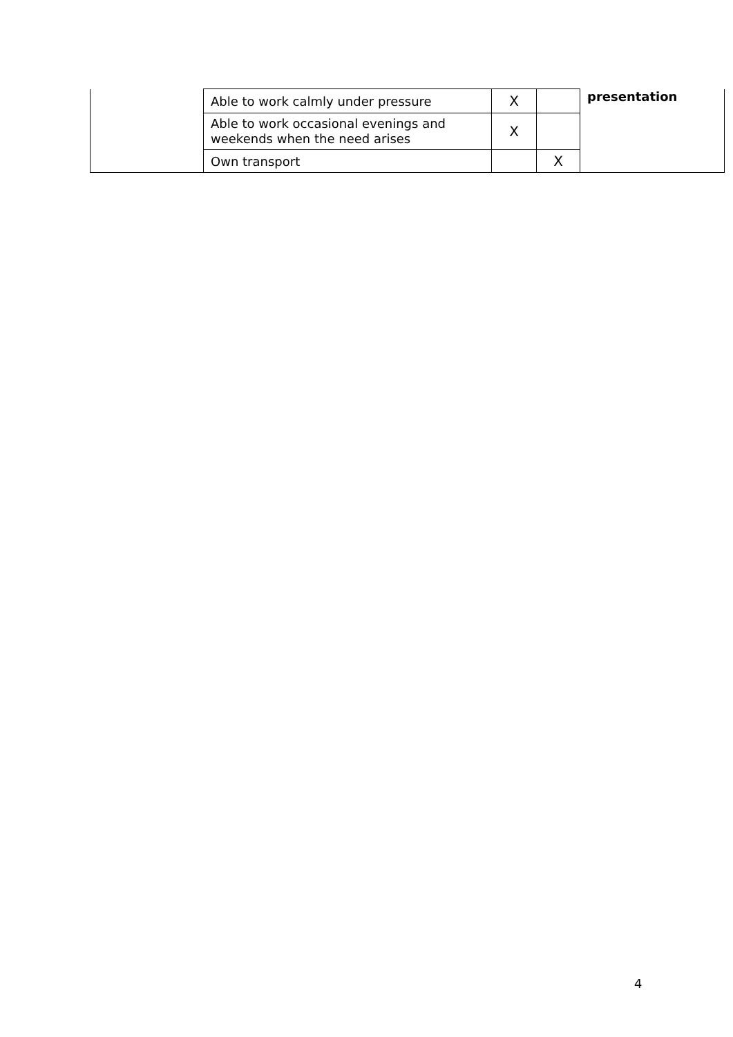| | Able to work calmly under pressure | X | | presentation |
| | Able to work occasional evenings and weekends when the need arises | X | | |
| | Own transport | | X | |
4